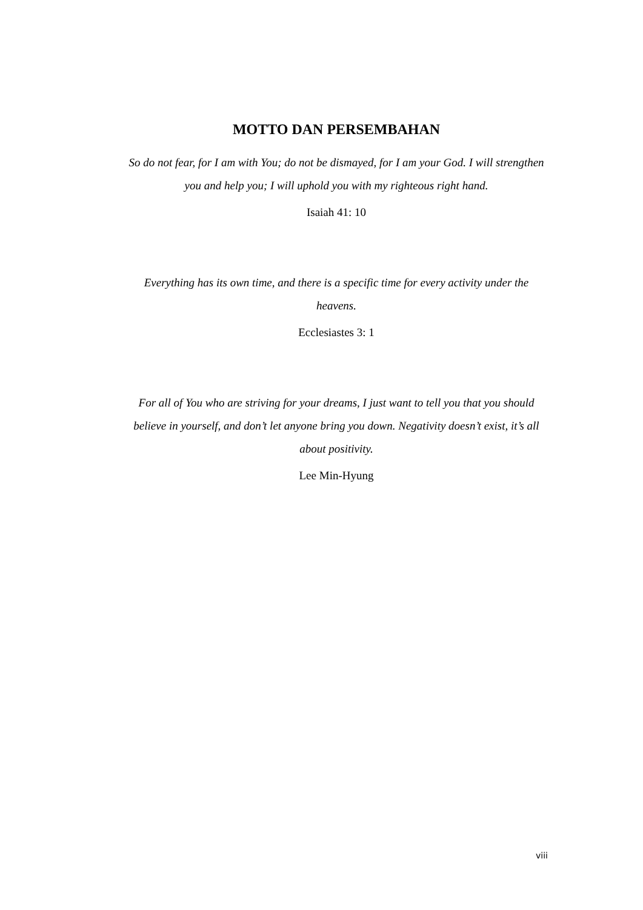MOTTO DAN PERSEMBAHAN
So do not fear, for I am with You; do not be dismayed, for I am your God. I will strengthen you and help you; I will uphold you with my righteous right hand.
Isaiah 41: 10
Everything has its own time, and there is a specific time for every activity under the heavens.
Ecclesiastes 3: 1
For all of You who are striving for your dreams, I just want to tell you that you should believe in yourself, and don’t let anyone bring you down. Negativity doesn’t exist, it’s all about positivity.
Lee Min-Hyung
viii